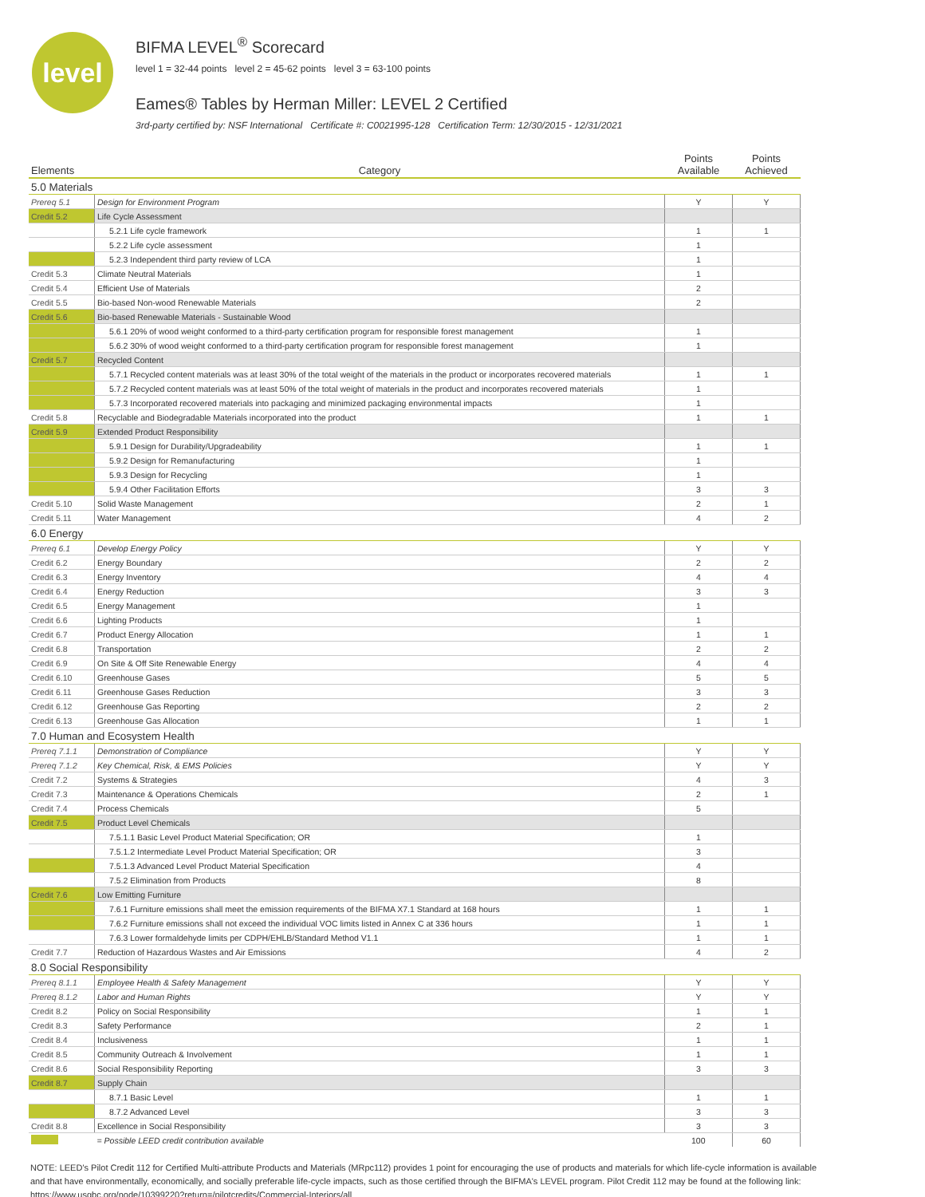level
BIFMA LEVEL<sup>®</sup> Scorecard
level 1 = 32-44 points level 2 = 45-62 points level 3 = 63-100 points
Eames® Tables by Herman Miller: LEVEL 2 Certified
3rd-party certified by: NSF International Certificate #: C0021995-128 Certification Term: 12/30/2015 - 12/31/2021
| Elements | Category | Points Available | Points Achieved |
| --- | --- | --- | --- |
| 5.0 Materials | | | |
| Prereq 5.1 | Design for Environment Program | Y | Y |
| Credit 5.2 | Life Cycle Assessment | | |
| | 5.2.1 Life cycle framework | 1 | 1 |
| | 5.2.2 Life cycle assessment | 1 | |
| | 5.2.3 Independent third party review of LCA | 1 | |
| Credit 5.3 | Climate Neutral Materials | 1 | |
| Credit 5.4 | Efficient Use of Materials | 2 | |
| Credit 5.5 | Bio-based Non-wood Renewable Materials | 2 | |
| Credit 5.6 | Bio-based Renewable Materials - Sustainable Wood | | |
| | 5.6.1 20% of wood weight conformed to a third-party certification program for responsible forest management | 1 | |
| | 5.6.2 30% of wood weight conformed to a third-party certification program for responsible forest management | 1 | |
| Credit 5.7 | Recycled Content | | |
| | 5.7.1 Recycled content materials was at least 30% of the total weight of the materials in the product or incorporates recovered materials | 1 | 1 |
| | 5.7.2 Recycled content materials was at least 50% of the total weight of materials in the product and incorporates recovered materials | 1 | |
| | 5.7.3 Incorporated recovered materials into packaging and minimized packaging environmental impacts | 1 | |
| Credit 5.8 | Recyclable and Biodegradable Materials incorporated into the product | 1 | 1 |
| Credit 5.9 | Extended Product Responsibility | | |
| | 5.9.1 Design for Durability/Upgradeability | 1 | 1 |
| | 5.9.2 Design for Remanufacturing | 1 | |
| | 5.9.3 Design for Recycling | 1 | |
| | 5.9.4 Other Facilitation Efforts | 3 | 3 |
| Credit 5.10 | Solid Waste Management | 2 | 1 |
| Credit 5.11 | Water Management | 4 | 2 |
| 6.0 Energy | | | |
| Prereq 6.1 | Develop Energy Policy | Y | Y |
| Credit 6.2 | Energy Boundary | 2 | 2 |
| Credit 6.3 | Energy Inventory | 4 | 4 |
| Credit 6.4 | Energy Reduction | 3 | 3 |
| Credit 6.5 | Energy Management | 1 | |
| Credit 6.6 | Lighting Products | 1 | |
| Credit 6.7 | Product Energy Allocation | 1 | 1 |
| Credit 6.8 | Transportation | 2 | 2 |
| Credit 6.9 | On Site & Off Site Renewable Energy | 4 | 4 |
| Credit 6.10 | Greenhouse Gases | 5 | 5 |
| Credit 6.11 | Greenhouse Gases Reduction | 3 | 3 |
| Credit 6.12 | Greenhouse Gas Reporting | 2 | 2 |
| Credit 6.13 | Greenhouse Gas Allocation | 1 | 1 |
| 7.0 Human and Ecosystem Health | | | |
| Prereq 7.1.1 | Demonstration of Compliance | Y | Y |
| Prereq 7.1.2 | Key Chemical, Risk, & EMS Policies | Y | Y |
| Credit 7.2 | Systems & Strategies | 4 | 3 |
| Credit 7.3 | Maintenance & Operations Chemicals | 2 | 1 |
| Credit 7.4 | Process Chemicals | 5 | |
| Credit 7.5 | Product Level Chemicals | | |
| | 7.5.1.1 Basic Level Product Material Specification; OR | 1 | |
| | 7.5.1.2 Intermediate Level Product Material Specification; OR | 3 | |
| | 7.5.1.3 Advanced Level Product Material Specification | 4 | |
| | 7.5.2 Elimination from Products | 8 | |
| Credit 7.6 | Low Emitting Furniture | | |
| | 7.6.1 Furniture emissions shall meet the emission requirements of the BIFMA X7.1 Standard at 168 hours | 1 | 1 |
| | 7.6.2 Furniture emissions shall not exceed the individual VOC limits listed in Annex C at 336 hours | 1 | 1 |
| | 7.6.3 Lower formaldehyde limits per CDPH/EHLB/Standard Method V1.1 | 1 | 1 |
| Credit 7.7 | Reduction of Hazardous Wastes and Air Emissions | 4 | 2 |
| 8.0 Social Responsibility | | | |
| Prereq 8.1.1 | Employee Health & Safety Management | Y | Y |
| Prereq 8.1.2 | Labor and Human Rights | Y | Y |
| Credit 8.2 | Policy on Social Responsibility | 1 | 1 |
| Credit 8.3 | Safety Performance | 2 | 1 |
| Credit 8.4 | Inclusiveness | 1 | 1 |
| Credit 8.5 | Community Outreach & Involvement | 1 | 1 |
| Credit 8.6 | Social Responsibility Reporting | 3 | 3 |
| Credit 8.7 | Supply Chain | | |
| | 8.7.1 Basic Level | 1 | 1 |
| | 8.7.2 Advanced Level | 3 | 3 |
| Credit 8.8 | Excellence in Social Responsibility | 3 | 3 |
| | = Possible LEED credit contribution available | 100 | 60 |
NOTE: LEED's Pilot Credit 112 for Certified Multi-attribute Products and Materials (MRpc112) provides 1 point for encouraging the use of products and materials for which life-cycle information is available and that have environmentally, economically, and socially preferable life-cycle impacts, such as those certified through the BIFMA's LEVEL program. Pilot Credit 112 may be found at the following link: https://www.usgbc.org/node/10399220?return=/pilotcredits/Commercial-Interiors/all